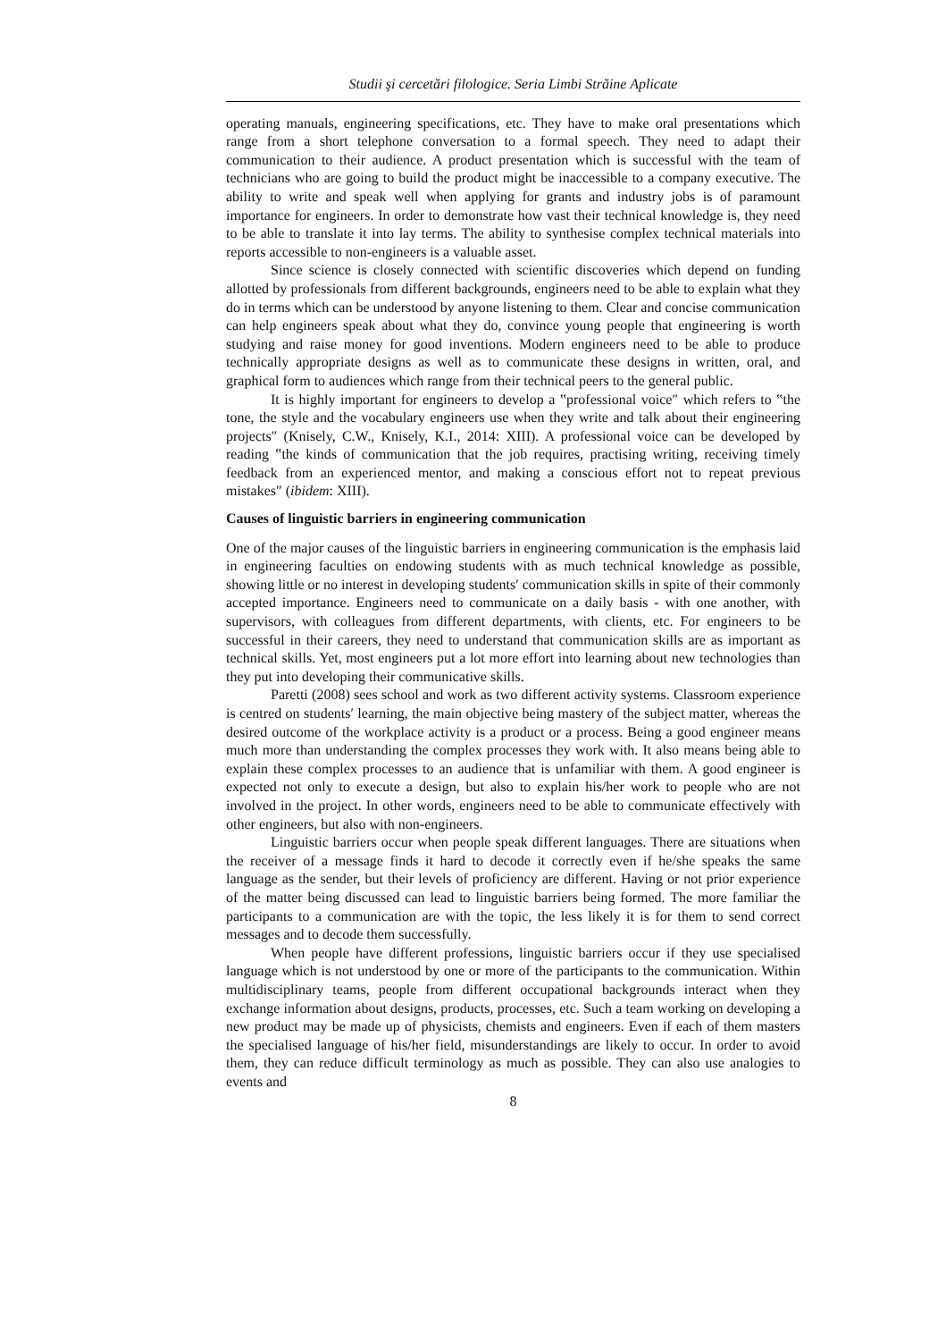Studii şi cercetări filologice. Seria Limbi Străine Aplicate
operating manuals, engineering specifications, etc. They have to make oral presentations which range from a short telephone conversation to a formal speech. They need to adapt their communication to their audience. A product presentation which is successful with the team of technicians who are going to build the product might be inaccessible to a company executive. The ability to write and speak well when applying for grants and industry jobs is of paramount importance for engineers. In order to demonstrate how vast their technical knowledge is, they need to be able to translate it into lay terms. The ability to synthesise complex technical materials into reports accessible to non-engineers is a valuable asset.
Since science is closely connected with scientific discoveries which depend on funding allotted by professionals from different backgrounds, engineers need to be able to explain what they do in terms which can be understood by anyone listening to them. Clear and concise communication can help engineers speak about what they do, convince young people that engineering is worth studying and raise money for good inventions. Modern engineers need to be able to produce technically appropriate designs as well as to communicate these designs in written, oral, and graphical form to audiences which range from their technical peers to the general public.
It is highly important for engineers to develop a ‟professional voice″ which refers to ‟the tone, the style and the vocabulary engineers use when they write and talk about their engineering projects″ (Knisely, C.W., Knisely, K.I., 2014: XIII). A professional voice can be developed by reading ‟the kinds of communication that the job requires, practising writing, receiving timely feedback from an experienced mentor, and making a conscious effort not to repeat previous mistakes″ (ibidem: XIII).
Causes of linguistic barriers in engineering communication
One of the major causes of the linguistic barriers in engineering communication is the emphasis laid in engineering faculties on endowing students with as much technical knowledge as possible, showing little or no interest in developing students′ communication skills in spite of their commonly accepted importance. Engineers need to communicate on a daily basis - with one another, with supervisors, with colleagues from different departments, with clients, etc. For engineers to be successful in their careers, they need to understand that communication skills are as important as technical skills. Yet, most engineers put a lot more effort into learning about new technologies than they put into developing their communicative skills.
Paretti (2008) sees school and work as two different activity systems. Classroom experience is centred on students′ learning, the main objective being mastery of the subject matter, whereas the desired outcome of the workplace activity is a product or a process. Being a good engineer means much more than understanding the complex processes they work with. It also means being able to explain these complex processes to an audience that is unfamiliar with them. A good engineer is expected not only to execute a design, but also to explain his/her work to people who are not involved in the project. In other words, engineers need to be able to communicate effectively with other engineers, but also with non-engineers.
Linguistic barriers occur when people speak different languages. There are situations when the receiver of a message finds it hard to decode it correctly even if he/she speaks the same language as the sender, but their levels of proficiency are different. Having or not prior experience of the matter being discussed can lead to linguistic barriers being formed. The more familiar the participants to a communication are with the topic, the less likely it is for them to send correct messages and to decode them successfully.
When people have different professions, linguistic barriers occur if they use specialised language which is not understood by one or more of the participants to the communication. Within multidisciplinary teams, people from different occupational backgrounds interact when they exchange information about designs, products, processes, etc. Such a team working on developing a new product may be made up of physicists, chemists and engineers. Even if each of them masters the specialised language of his/her field, misunderstandings are likely to occur. In order to avoid them, they can reduce difficult terminology as much as possible. They can also use analogies to events and
8